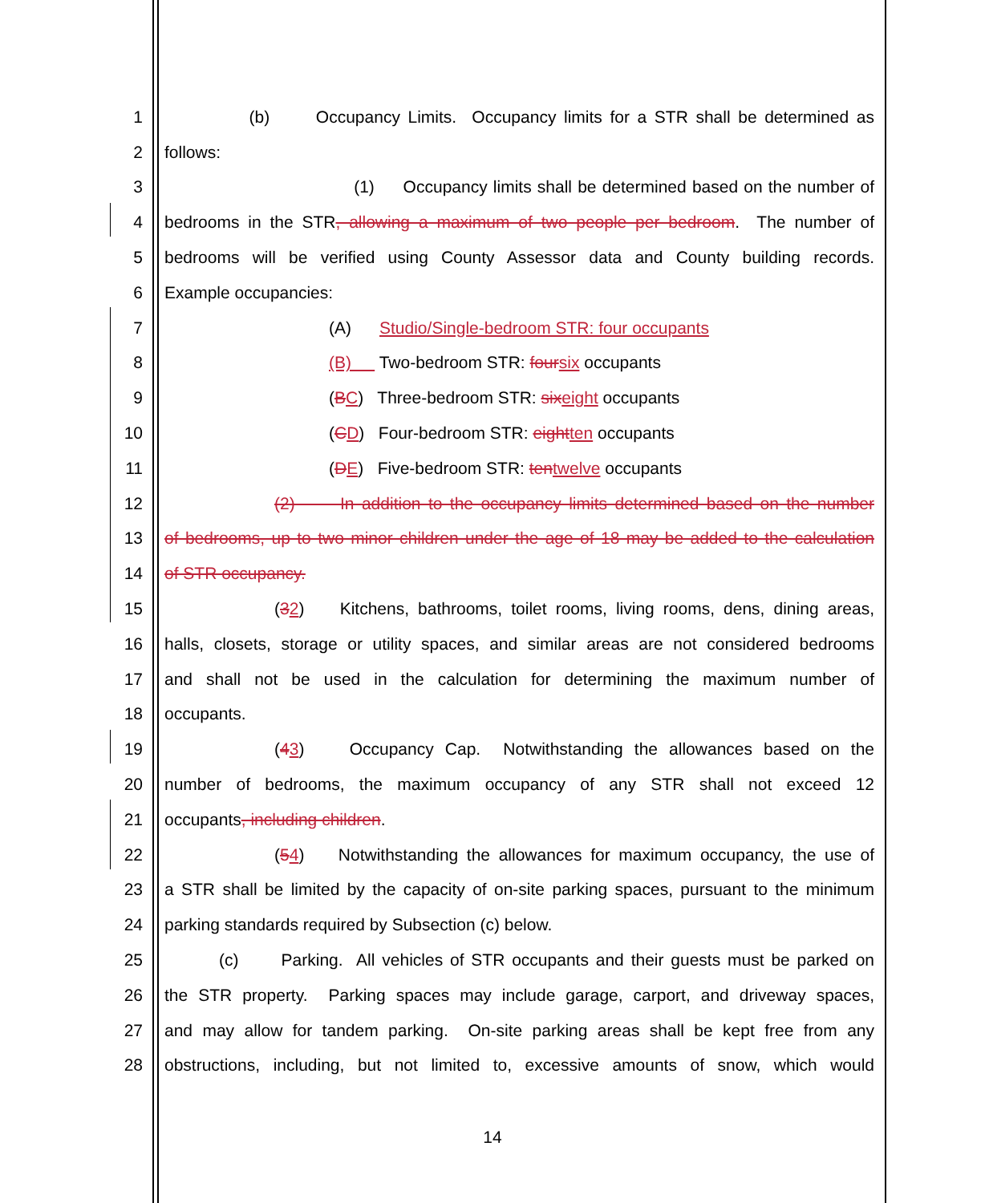1 (b) Occupancy Limits. Occupancy limits for a STR shall be determined as
2 follows:
3 (1) Occupancy limits shall be determined based on the number of
4 bedrooms in the STR, allowing a maximum of two people per bedroom. The number of
5 bedrooms will be verified using County Assessor data and County building records.
6 Example occupancies:
7 (A) Studio/Single-bedroom STR: four occupants
8 (B) Two-bedroom STR: four six occupants
9 (BC) Three-bedroom STR: six eight occupants
10 (CD) Four-bedroom STR: eight ten occupants
11 (DE) Five-bedroom STR: ten twelve occupants
12 (2) In addition to the occupancy limits determined based on the number
13 of bedrooms, up to two minor children under the age of 18 may be added to the calculation
14 of STR occupancy.
15 (32) Kitchens, bathrooms, toilet rooms, living rooms, dens, dining areas,
16 halls, closets, storage or utility spaces, and similar areas are not considered bedrooms
17 and shall not be used in the calculation for determining the maximum number of
18 occupants.
19 (43) Occupancy Cap. Notwithstanding the allowances based on the
20 number of bedrooms, the maximum occupancy of any STR shall not exceed 12
21 occupants, including children.
22 (54) Notwithstanding the allowances for maximum occupancy, the use of
23 a STR shall be limited by the capacity of on-site parking spaces, pursuant to the minimum
24 parking standards required by Subsection (c) below.
25 (c) Parking. All vehicles of STR occupants and their guests must be parked on
26 the STR property. Parking spaces may include garage, carport, and driveway spaces,
27 and may allow for tandem parking. On-site parking areas shall be kept free from any
28 obstructions, including, but not limited to, excessive amounts of snow, which would
14